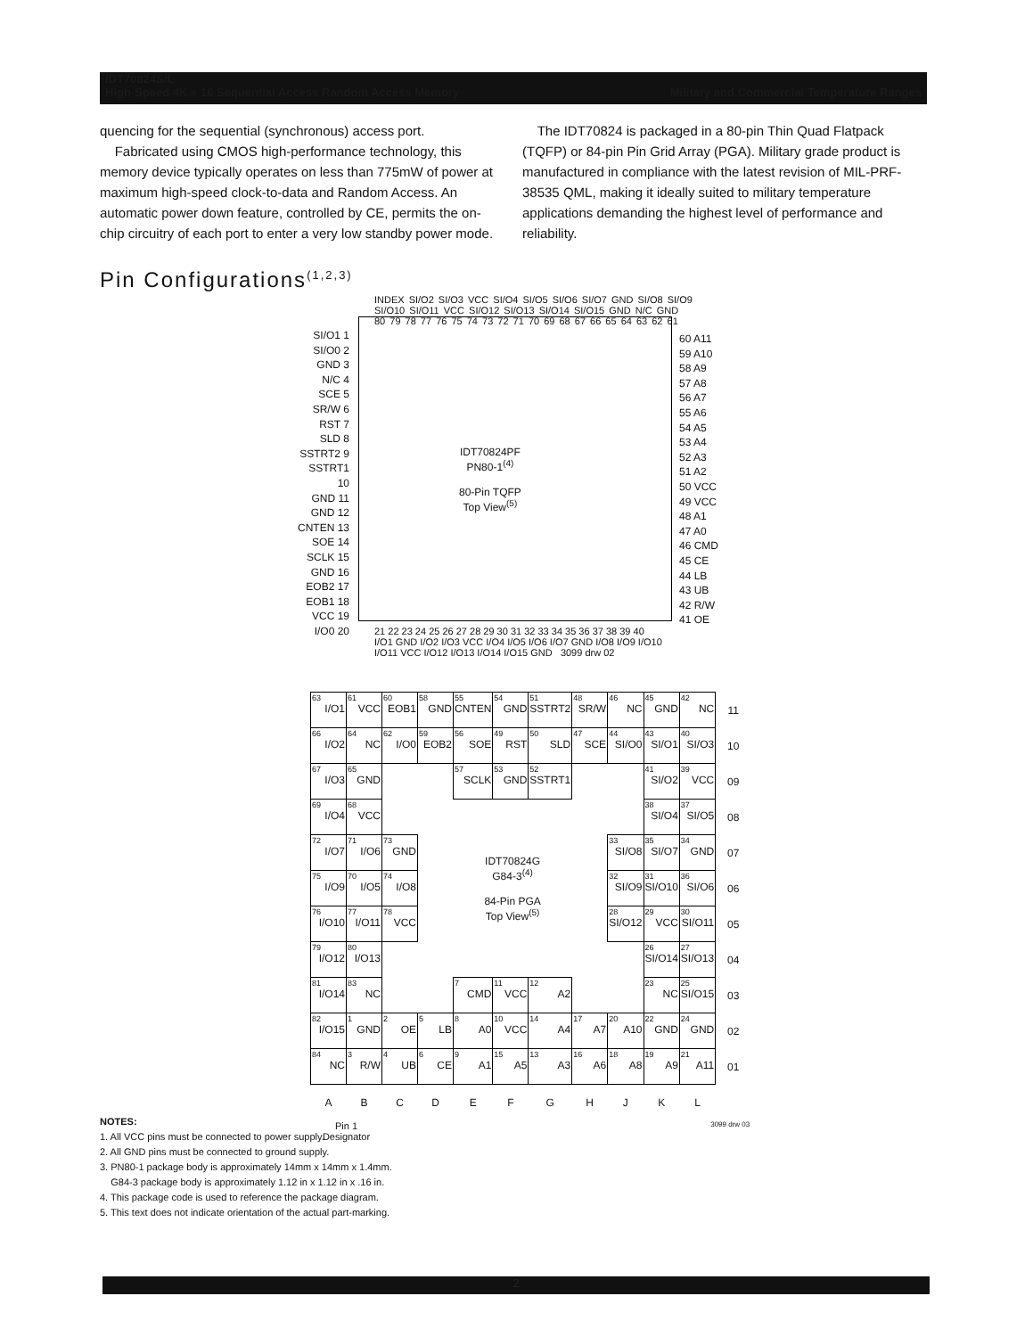IDT70824S/L
High-Speed 4K x 16 Sequential Access Random Access Memory Military and Commercial Temperature Ranges
quencing for the sequential (synchronous) access port.
Fabricated using CMOS high-performance technology, this memory device typically operates on less than 775mW of power at maximum high-speed clock-to-data and Random Access. An automatic power down feature, controlled by CE, permits the on-chip circuitry of each port to enter a very low standby power mode.
The IDT70824 is packaged in a 80-pin Thin Quad Flatpack (TQFP) or 84-pin Pin Grid Array (PGA). Military grade product is manufactured in compliance with the latest revision of MIL-PRF-38535 QML, making it ideally suited to military temperature applications demanding the highest level of performance and reliability.
Pin Configurations<sup>(1,2,3)</sup>
INDEX SI/O2 SI/O3 VCC SI/O4 SI/O5 SI/O6 SI/O7 GND SI/O8 SI/O9 SI/O10 SI/O11 VCC SI/O12 SI/O13 SI/O14 SI/O15 GND N/C GND
80 79 78 77 76 75 74 73 72 71 70 69 68 67 66 65 64 63 62 61
SI/O1 1
SI/O0 2
GND 3
N/C 4
SCE 5
SR/W 6
RST 7
SLD 8
SSTRT2 9
SSTRT1 10
GND 11
GND 12
CNTEN 13
SOE 14
SCLK 15
GND 16
EOB2 17
EOB1 18
VCC 19
I/O0 20
IDT70824PF
PN80-1<sup>(4)</sup>
80-Pin TQFP
Top View<sup>(5)</sup>
60 A11
59 A10
58 A9
57 A8
56 A7
55 A6
54 A5
53 A4
52 A3
51 A2
50 VCC
49 VCC
48 A1
47 A0
46 CMD
45 CE
44 LB
43 UB
42 R/W
41 OE
21 22 23 24 25 26 27 28 29 30 31 32 33 34 35 36 37 38 39 40
I/O1 GND I/O2 I/O3 VCC I/O4 I/O5 I/O6 I/O7 GND I/O8 I/O9 I/O10 I/O11 VCC I/O12 I/O13 I/O14 I/O15 GND 3099 drw 02
| 63 I/O1 | 61 VCC | 60 EOB1 | 58 GND | 55 CNTEN | 54 GND | 51 SSTRT2 | 48 SR/W | 46 NC | 45 GND | 42 NC | 11 |
| 66 I/O2 | 64 NC | 62 I/O0 | 59 EOB2 | 56 SOE | 49 RST | 50 SLD | 47 SCE | 44 SI/O0 | 43 SI/O1 | 40 SI/O3 | 10 |
| 67 I/O3 | 65 GND | | | 57 SCLK | 53 GND | 52 SSTRT1 | | | 41 SI/O2 | 39 VCC | 09 |
| 69 I/O4 | 68 VCC | | | | | | | | 38 SI/O4 | 37 SI/O5 | 08 |
| 72 I/O7 | 71 I/O6 | 73 GND | IDT70824G G84-3<sup>(4)</sup> 84-Pin PGA Top View<sup>(5)</sup> | | | | | 33 SI/O8 | 35 SI/O7 | 34 GND | 07 |
| 75 I/O9 | 70 I/O5 | 74 I/O8 | | | | | | 32 SI/O9 | 31 SI/O10 | 36 SI/O6 | 06 |
| 76 I/O10 | 77 I/O11 | 78 VCC | | | | | | 28 SI/O12 | 29 VCC | 30 SI/O11 | 05 |
| 79 I/O12 | 80 I/O13 | | | | | | | | 26 SI/O14 | 27 SI/O13 | 04 |
| 81 I/O14 | 83 NC | | | 7 CMD | 11 VCC | 12 A2 | | | 23 NC | 25 SI/O15 | 03 |
| 82 I/O15 | 1 GND | 2 OE | 5 LB | 8 A0 | 10 VCC | 14 A4 | 17 A7 | 20 A10 | 22 GND | 24 GND | 02 |
| 84 NC | 3 R/W | 4 UB | 6 CE | 9 A1 | 15 A5 | 13 A3 | 16 A6 | 18 A8 | 19 A9 | 21 A11 | 01 |
| A | B | C | D | E | F | G | H | J | K | L | |
| Pin 1 Designator | | 3099 drw 03 | | | | | | | | | |
NOTES:
1. All VCC pins must be connected to power supply.
2. All GND pins must be connected to ground supply.
3. PN80-1 package body is approximately 14mm x 14mm x 1.4mm.
G84-3 package body is approximately 1.12 in x 1.12 in x .16 in.
4. This package code is used to reference the package diagram.
5. This text does not indicate orientation of the actual part-marking.
2